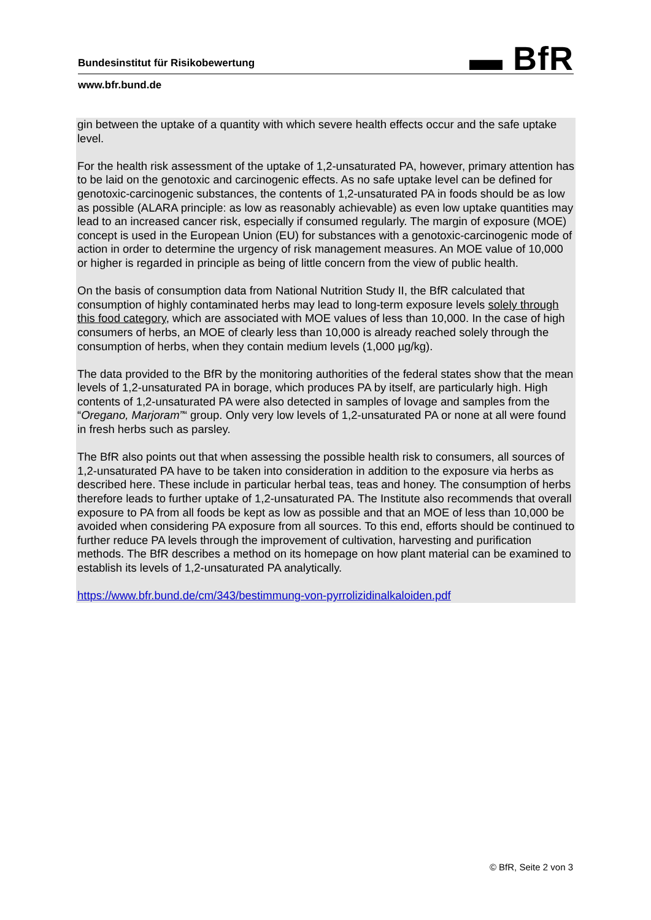▬ BfR
Bundesinstitut für Risikobewertung
www.bfr.bund.de
gin between the uptake of a quantity with which severe health effects occur and the safe uptake level.
For the health risk assessment of the uptake of 1,2-unsaturated PA, however, primary attention has to be laid on the genotoxic and carcinogenic effects. As no safe uptake level can be defined for genotoxic-carcinogenic substances, the contents of 1,2-unsaturated PA in foods should be as low as possible (ALARA principle: as low as reasonably achievable) as even low uptake quantities may lead to an increased cancer risk, especially if consumed regularly. The margin of exposure (MOE) concept is used in the European Union (EU) for substances with a genotoxic-carcinogenic mode of action in order to determine the urgency of risk management measures. An MOE value of 10,000 or higher is regarded in principle as being of little concern from the view of public health.
On the basis of consumption data from National Nutrition Study II, the BfR calculated that consumption of highly contaminated herbs may lead to long-term exposure levels solely through this food category, which are associated with MOE values of less than 10,000. In the case of high consumers of herbs, an MOE of clearly less than 10,000 is already reached solely through the consumption of herbs, when they contain medium levels (1,000 µg/kg).
The data provided to the BfR by the monitoring authorities of the federal states show that the mean levels of 1,2-unsaturated PA in borage, which produces PA by itself, are particularly high. High contents of 1,2-unsaturated PA were also detected in samples of lovage and samples from the “Oregano, Marjoram”“ group. Only very low levels of 1,2-unsaturated PA or none at all were found in fresh herbs such as parsley.
The BfR also points out that when assessing the possible health risk to consumers, all sources of 1,2-unsaturated PA have to be taken into consideration in addition to the exposure via herbs as described here. These include in particular herbal teas, teas and honey. The consumption of herbs therefore leads to further uptake of 1,2-unsaturated PA. The Institute also recommends that overall exposure to PA from all foods be kept as low as possible and that an MOE of less than 10,000 be avoided when considering PA exposure from all sources. To this end, efforts should be continued to further reduce PA levels through the improvement of cultivation, harvesting and purification methods. The BfR describes a method on its homepage on how plant material can be examined to establish its levels of 1,2-unsaturated PA analytically.
https://www.bfr.bund.de/cm/343/bestimmung-von-pyrrolizidinalkaloiden.pdf
© BfR, Seite 2 von 3